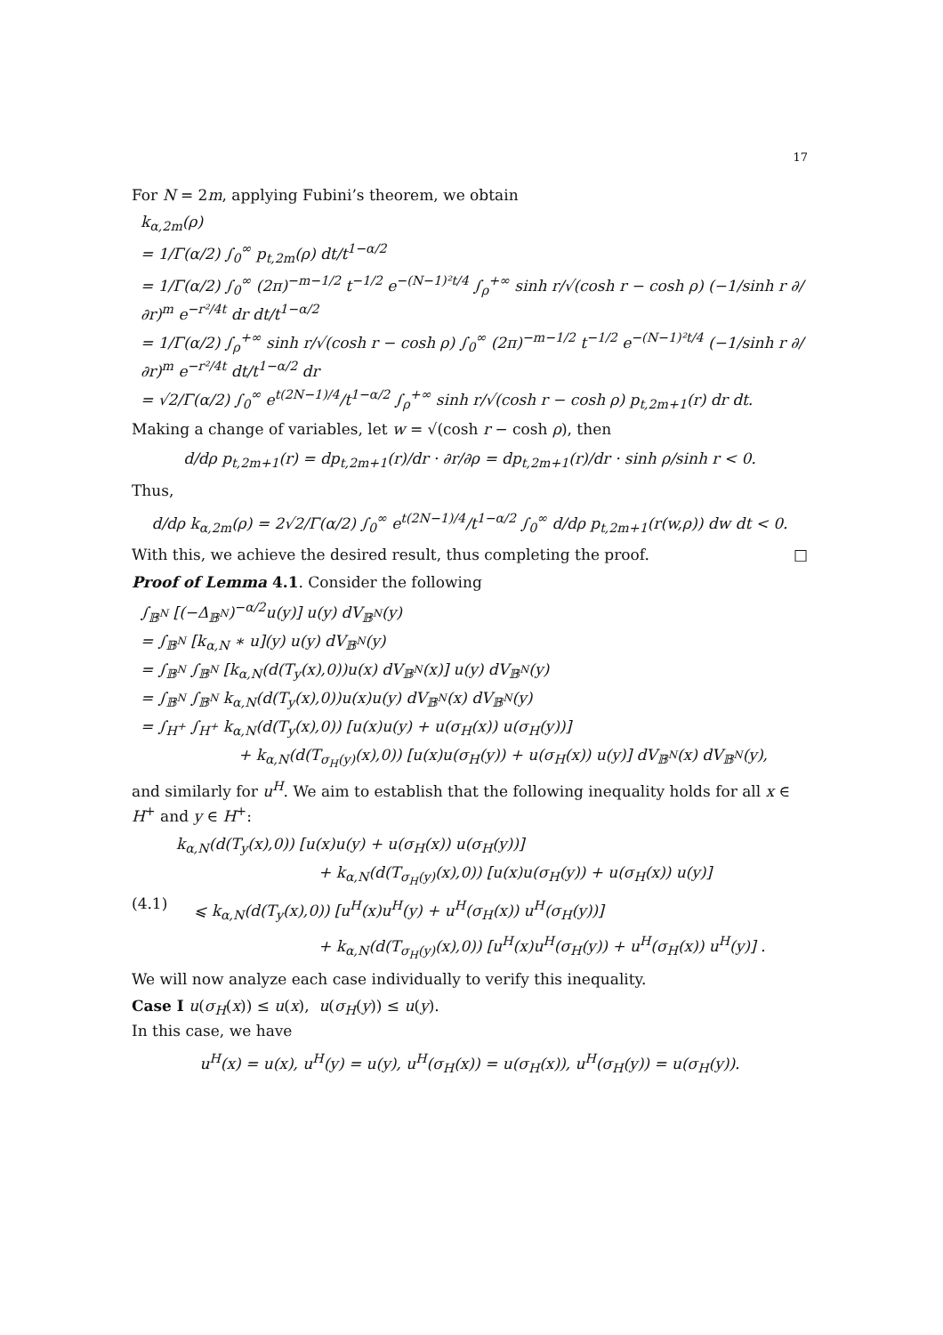17
For N = 2m, applying Fubini’s theorem, we obtain
k<sub>α,2m</sub>(ρ)
= 1/Γ(α/2) ∫<sub>0</sub><sup>∞</sup> p<sub>t,2m</sub>(ρ) dt/t<sup>1−α/2</sup>
= 1/Γ(α/2) ∫<sub>0</sub><sup>∞</sup> (2π)<sup>−m−1/2</sup> t<sup>−1/2</sup> e<sup>−(N−1)²t/4</sup> ∫<sub>ρ</sub><sup>+∞</sup> sinh r/√(cosh r − cosh ρ) (−1/sinh r ∂/∂r)<sup>m</sup> e<sup>−r²/4t</sup> dr dt/t<sup>1−α/2</sup>
= 1/Γ(α/2) ∫<sub>ρ</sub><sup>+∞</sup> sinh r/√(cosh r − cosh ρ) ∫<sub>0</sub><sup>∞</sup> (2π)<sup>−m−1/2</sup> t<sup>−1/2</sup> e<sup>−(N−1)²t/4</sup> (−1/sinh r ∂/∂r)<sup>m</sup> e<sup>−r²/4t</sup> dt/t<sup>1−α/2</sup> dr
= √2/Γ(α/2) ∫<sub>0</sub><sup>∞</sup> e<sup>t(2N−1)/4</sup>/t<sup>1−α/2</sup> ∫<sub>ρ</sub><sup>+∞</sup> sinh r/√(cosh r − cosh ρ) p<sub>t,2m+1</sub>(r) dr dt.
Making a change of variables, let w = √(cosh r − cosh ρ), then
d/dρ p<sub>t,2m+1</sub>(r) = dp<sub>t,2m+1</sub>(r)/dr · ∂r/∂ρ = dp<sub>t,2m+1</sub>(r)/dr · sinh ρ/sinh r < 0.
Thus,
d/dρ k<sub>α,2m</sub>(ρ) = 2√2/Γ(α/2) ∫<sub>0</sub><sup>∞</sup> e<sup>t(2N−1)/4</sup>/t<sup>1−α/2</sup> ∫<sub>0</sub><sup>∞</sup> d/dρ p<sub>t,2m+1</sub>(r(w,ρ)) dw dt < 0.
With this, we achieve the desired result, thus completing the proof. □
Proof of Lemma 4.1. Consider the following
∫<sub>𝔹<sup>N</sup></sub> [(−Δ<sub>𝔹<sup>N</sup></sub>)<sup>−α/2</sup>u(y)] u(y) dV<sub>𝔹<sup>N</sup></sub>(y)
= ∫<sub>𝔹<sup>N</sup></sub> [k<sub>α,N</sub> ∗ u](y) u(y) dV<sub>𝔹<sup>N</sup></sub>(y)
= ∫<sub>𝔹<sup>N</sup></sub> ∫<sub>𝔹<sup>N</sup></sub> [k<sub>α,N</sub>(d(T<sub>y</sub>(x),0))u(x) dV<sub>𝔹<sup>N</sup></sub>(x)] u(y) dV<sub>𝔹<sup>N</sup></sub>(y)
= ∫<sub>𝔹<sup>N</sup></sub> ∫<sub>𝔹<sup>N</sup></sub> k<sub>α,N</sub>(d(T<sub>y</sub>(x),0))u(x)u(y) dV<sub>𝔹<sup>N</sup></sub>(x) dV<sub>𝔹<sup>N</sup></sub>(y)
= ∫<sub>H<sup>+</sup></sub> ∫<sub>H<sup>+</sup></sub> k<sub>α,N</sub>(d(T<sub>y</sub>(x),0)) [u(x)u(y) + u(σ<sub>H</sub>(x)) u(σ<sub>H</sub>(y))]
+ k<sub>α,N</sub>(d(T<sub>σ<sub>H</sub>(y)</sub>(x),0)) [u(x)u(σ<sub>H</sub>(y)) + u(σ<sub>H</sub>(x)) u(y)] dV<sub>𝔹<sup>N</sup></sub>(x) dV<sub>𝔹<sup>N</sup></sub>(y),
and similarly for u<sup>H</sup>. We aim to establish that the following inequality holds for all x ∈ H<sup>+</sup> and y ∈ H<sup>+</sup>:
k<sub>α,N</sub>(d(T<sub>y</sub>(x),0)) [u(x)u(y) + u(σ<sub>H</sub>(x)) u(σ<sub>H</sub>(y))]
+ k<sub>α,N</sub>(d(T<sub>σ<sub>H</sub>(y)</sub>(x),0)) [u(x)u(σ<sub>H</sub>(y)) + u(σ<sub>H</sub>(x)) u(y)]
(4.1) ⩽ k<sub>α,N</sub>(d(T<sub>y</sub>(x),0)) [u<sup>H</sup>(x)u<sup>H</sup>(y) + u<sup>H</sup>(σ<sub>H</sub>(x)) u<sup>H</sup>(σ<sub>H</sub>(y))]
+ k<sub>α,N</sub>(d(T<sub>σ<sub>H</sub>(y)</sub>(x),0)) [u<sup>H</sup>(x)u<sup>H</sup>(σ<sub>H</sub>(y)) + u<sup>H</sup>(σ<sub>H</sub>(x)) u<sup>H</sup>(y)] .
We will now analyze each case individually to verify this inequality.
Case I u(σ<sub>H</sub>(x)) ≤ u(x), u(σ<sub>H</sub>(y)) ≤ u(y).
In this case, we have
u<sup>H</sup>(x) = u(x), u<sup>H</sup>(y) = u(y), u<sup>H</sup>(σ<sub>H</sub>(x)) = u(σ<sub>H</sub>(x)), u<sup>H</sup>(σ<sub>H</sub>(y)) = u(σ<sub>H</sub>(y)).